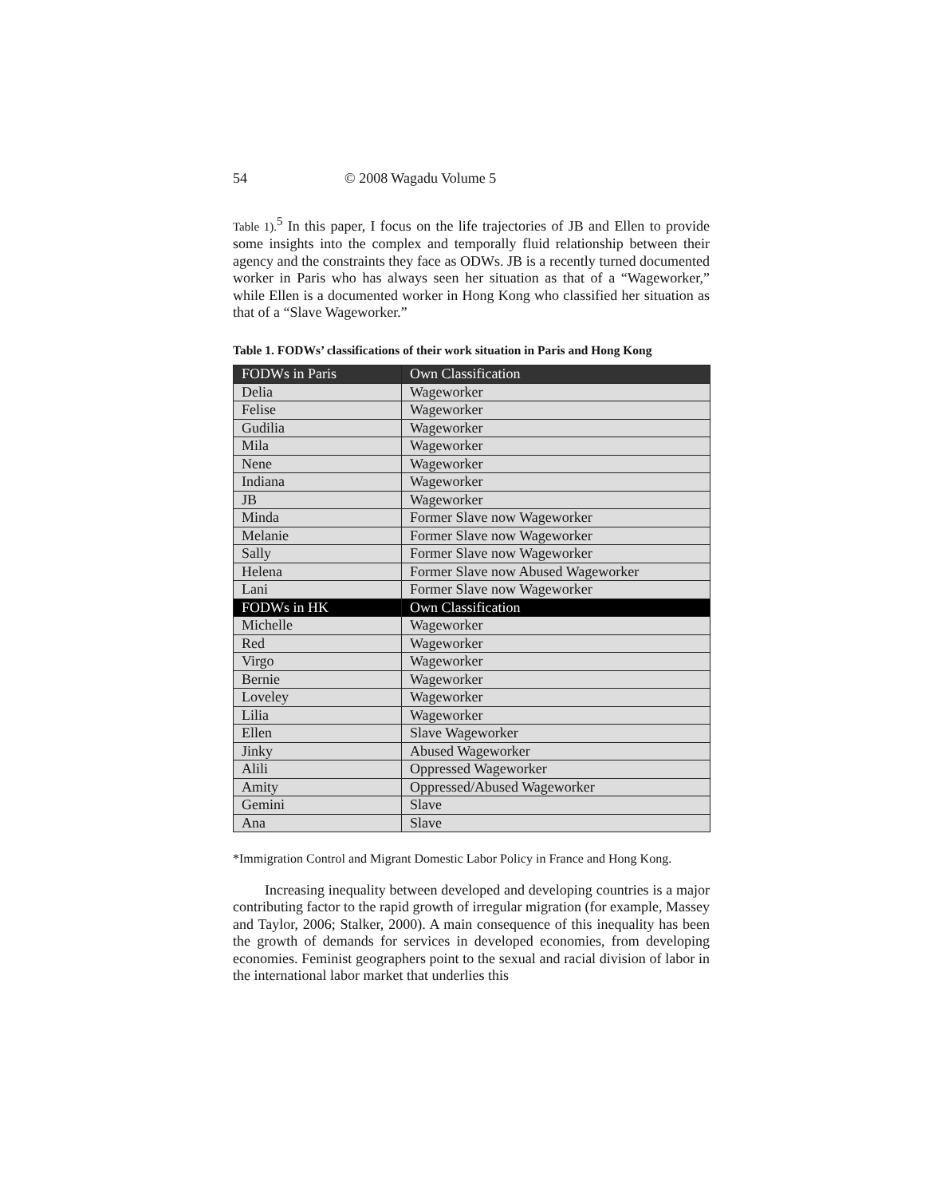54 © 2008 Wagadu Volume 5
Table 1).<sup>5</sup> In this paper, I focus on the life trajectories of JB and Ellen to provide some insights into the complex and temporally fluid relationship between their agency and the constraints they face as ODWs. JB is a recently turned documented worker in Paris who has always seen her situation as that of a “Wageworker,” while Ellen is a documented worker in Hong Kong who classified her situation as that of a “Slave Wageworker.”
Table 1. FODWs’ classifications of their work situation in Paris and Hong Kong
| FODWs in Paris | Own Classification |
| --- | --- |
| Delia | Wageworker |
| Felise | Wageworker |
| Gudilia | Wageworker |
| Mila | Wageworker |
| Nene | Wageworker |
| Indiana | Wageworker |
| JB | Wageworker |
| Minda | Former Slave now Wageworker |
| Melanie | Former Slave now Wageworker |
| Sally | Former Slave now Wageworker |
| Helena | Former Slave now Abused Wageworker |
| Lani | Former Slave now Wageworker |
| FODWs in HK | Own Classification |
| Michelle | Wageworker |
| Red | Wageworker |
| Virgo | Wageworker |
| Bernie | Wageworker |
| Loveley | Wageworker |
| Lilia | Wageworker |
| Ellen | Slave Wageworker |
| Jinky | Abused Wageworker |
| Alili | Oppressed Wageworker |
| Amity | Oppressed/Abused Wageworker |
| Gemini | Slave |
| Ana | Slave |
*Immigration Control and Migrant Domestic Labor Policy in France and Hong Kong.
Increasing inequality between developed and developing countries is a major contributing factor to the rapid growth of irregular migration (for example, Massey and Taylor, 2006; Stalker, 2000). A main consequence of this inequality has been the growth of demands for services in developed economies, from developing economies. Feminist geographers point to the sexual and racial division of labor in the international labor market that underlies this